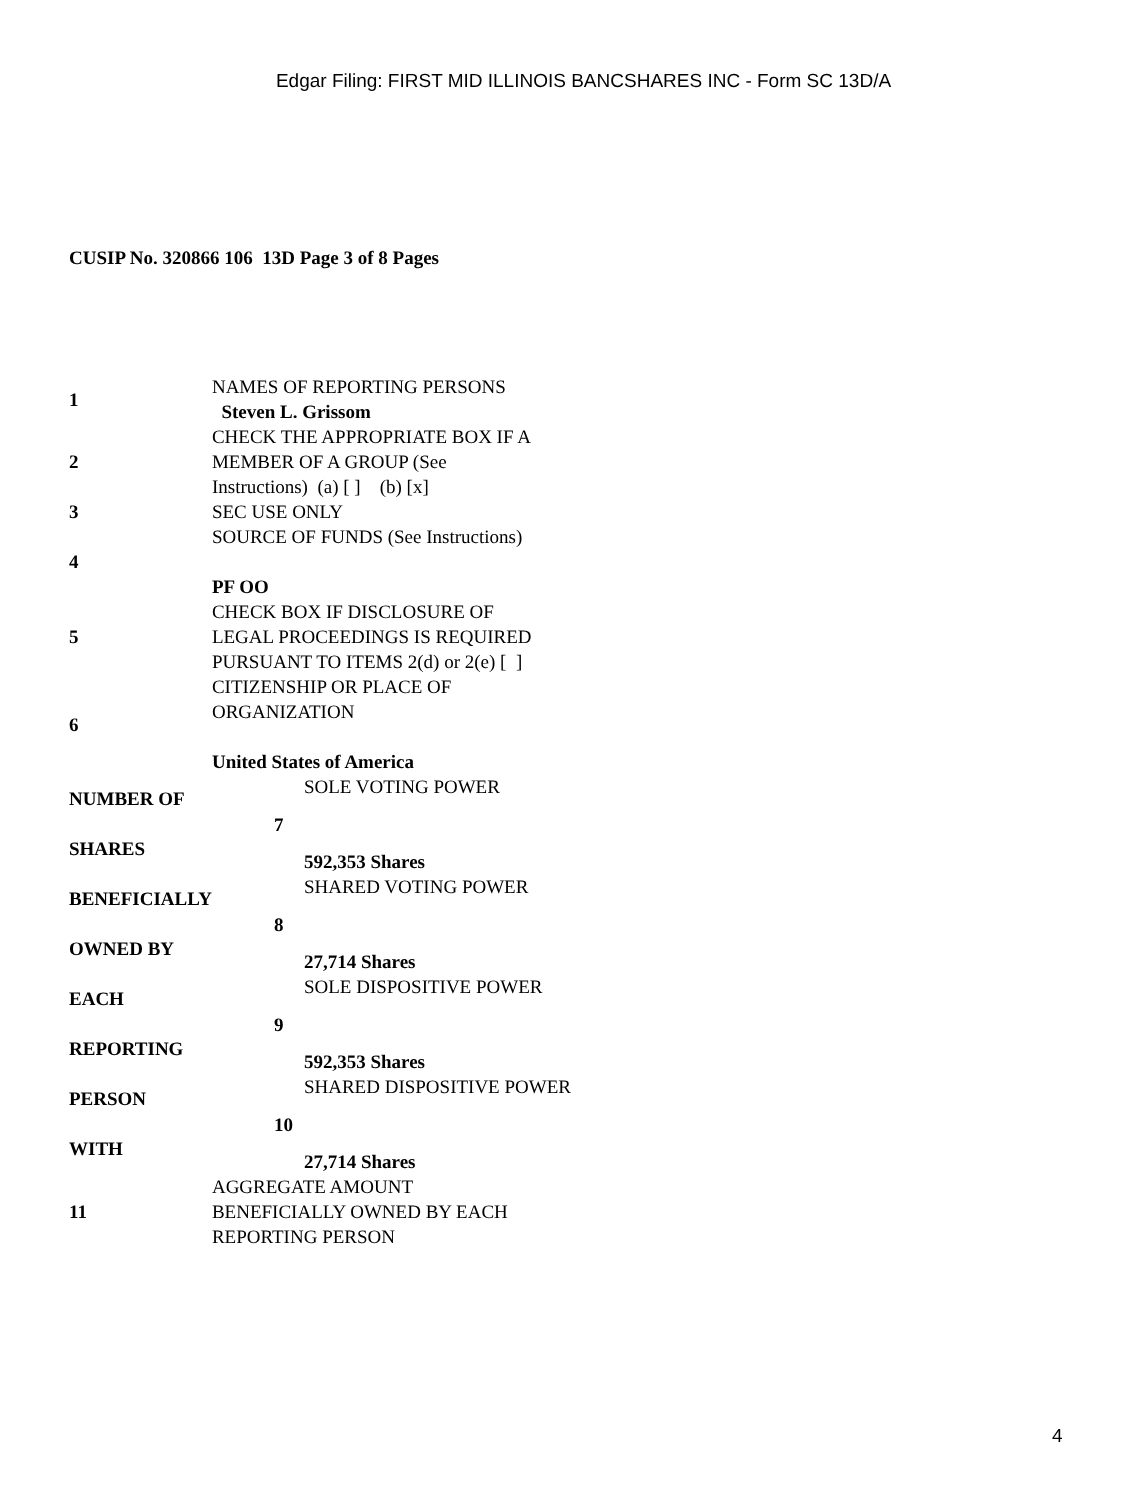Edgar Filing: FIRST MID ILLINOIS BANCSHARES INC - Form SC 13D/A
CUSIP No. 320866 106 13D Page 3 of 8 Pages
| 1 | NAMES OF REPORTING PERSONS Steven L. Grissom | |
| 2 | CHECK THE APPROPRIATE BOX IF A MEMBER OF A GROUP (See Instructions) (a) [ ] (b) [x] | |
| 3 | SEC USE ONLY | |
| 4 | SOURCE OF FUNDS (See Instructions) PF OO | |
| 5 | CHECK BOX IF DISCLOSURE OF LEGAL PROCEEDINGS IS REQUIRED PURSUANT TO ITEMS 2(d) or 2(e) [ ] | |
| 6 | CITIZENSHIP OR PLACE OF ORGANIZATION United States of America | |
| NUMBER OF SHARES BENEFICIALLY OWNED BY EACH REPORTING PERSON WITH | 7 | SOLE VOTING POWER 592,353 Shares |
| | 8 | SHARED VOTING POWER 27,714 Shares |
| | 9 | SOLE DISPOSITIVE POWER 592,353 Shares |
| | 10 | SHARED DISPOSITIVE POWER 27,714 Shares |
| 11 | AGGREGATE AMOUNT BENEFICIALLY OWNED BY EACH REPORTING PERSON | |
4